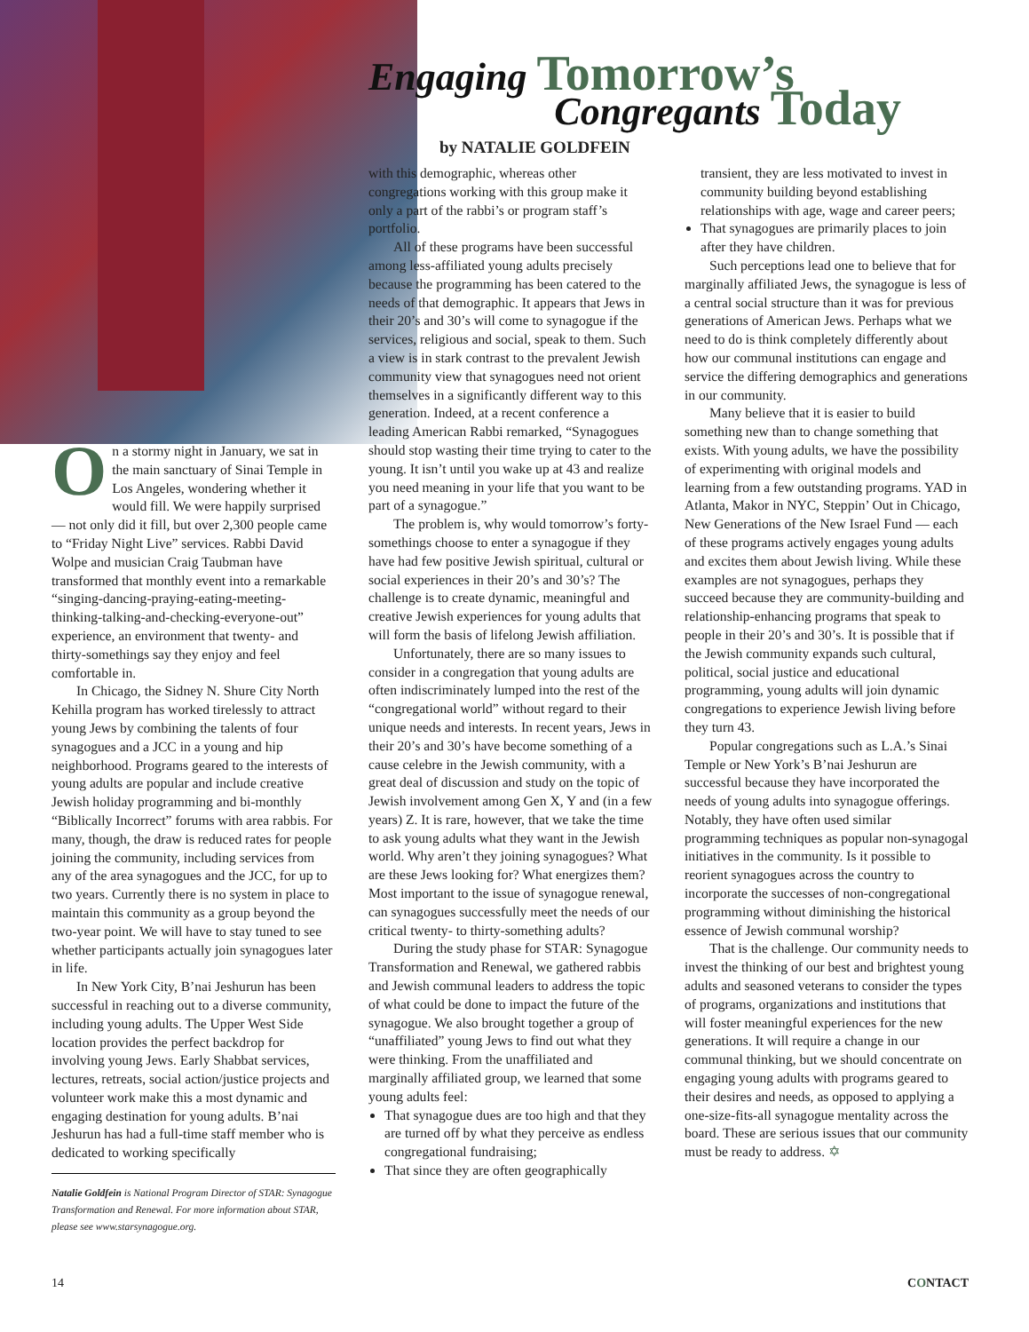Engaging Tomorrow’s
Congregants Today
by NATALIE GOLDFEIN
On a stormy night in January, we sat in the main sanctuary of Sinai Temple in Los Angeles, wondering whether it would fill. We were happily surprised — not only did it fill, but over 2,300 people came to “Friday Night Live” services. Rabbi David Wolpe and musician Craig Taubman have transformed that monthly event into a remarkable “singing-dancing-praying-eating-meeting-thinking-talking-and-checking-everyone-out” experience, an environment that twenty- and thirty-somethings say they enjoy and feel comfortable in.
In Chicago, the Sidney N. Shure City North Kehilla program has worked tirelessly to attract young Jews by combining the talents of four synagogues and a JCC in a young and hip neighborhood. Programs geared to the interests of young adults are popular and include creative Jewish holiday programming and bi-monthly “Biblically Incorrect” forums with area rabbis. For many, though, the draw is reduced rates for people joining the community, including services from any of the area synagogues and the JCC, for up to two years. Currently there is no system in place to maintain this community as a group beyond the two-year point. We will have to stay tuned to see whether participants actually join synagogues later in life.
In New York City, B’nai Jeshurun has been successful in reaching out to a diverse community, including young adults. The Upper West Side location provides the perfect backdrop for involving young Jews. Early Shabbat services, lectures, retreats, social action/justice projects and volunteer work make this a most dynamic and engaging destination for young adults. B’nai Jeshurun has had a full-time staff member who is dedicated to working specifically
Natalie Goldfein is National Program Director of STAR: Synagogue Transformation and Renewal. For more information about STAR, please see www.starsynagogue.org.
with this demographic, whereas other congregations working with this group make it only a part of the rabbi’s or program staff’s portfolio.
All of these programs have been successful among less-affiliated young adults precisely because the programming has been catered to the needs of that demographic. It appears that Jews in their 20’s and 30’s will come to synagogue if the services, religious and social, speak to them. Such a view is in stark contrast to the prevalent Jewish community view that synagogues need not orient themselves in a significantly different way to this generation. Indeed, at a recent conference a leading American Rabbi remarked, “Synagogues should stop wasting their time trying to cater to the young. It isn’t until you wake up at 43 and realize you need meaning in your life that you want to be part of a synagogue.”
The problem is, why would tomorrow’s forty-somethings choose to enter a synagogue if they have had few positive Jewish spiritual, cultural or social experiences in their 20’s and 30’s? The challenge is to create dynamic, meaningful and creative Jewish experiences for young adults that will form the basis of lifelong Jewish affiliation.
Unfortunately, there are so many issues to consider in a congregation that young adults are often indiscriminately lumped into the rest of the “congregational world” without regard to their unique needs and interests. In recent years, Jews in their 20’s and 30’s have become something of a cause celebre in the Jewish community, with a great deal of discussion and study on the topic of Jewish involvement among Gen X, Y and (in a few years) Z. It is rare, however, that we take the time to ask young adults what they want in the Jewish world. Why aren’t they joining synagogues? What are these Jews looking for? What energizes them? Most important to the issue of synagogue renewal, can synagogues successfully meet the needs of our critical twenty- to thirty-something adults?
During the study phase for STAR: Synagogue Transformation and Renewal, we gathered rabbis and Jewish communal leaders to address the topic of what could be done to impact the future of the synagogue. We also brought together a group of “unaffiliated” young Jews to find out what they were thinking. From the unaffiliated and marginally affiliated group, we learned that some young adults feel:
That synagogue dues are too high and that they are turned off by what they perceive as endless congregational fundraising;
That since they are often geographically
transient, they are less motivated to invest in community building beyond establishing relationships with age, wage and career peers;
That synagogues are primarily places to join after they have children.
Such perceptions lead one to believe that for marginally affiliated Jews, the synagogue is less of a central social structure than it was for previous generations of American Jews. Perhaps what we need to do is think completely differently about how our communal institutions can engage and service the differing demographics and generations in our community.
Many believe that it is easier to build something new than to change something that exists. With young adults, we have the possibility of experimenting with original models and learning from a few outstanding programs. YAD in Atlanta, Makor in NYC, Steppin’ Out in Chicago, New Generations of the New Israel Fund — each of these programs actively engages young adults and excites them about Jewish living. While these examples are not synagogues, perhaps they succeed because they are community-building and relationship-enhancing programs that speak to people in their 20’s and 30’s. It is possible that if the Jewish community expands such cultural, political, social justice and educational programming, young adults will join dynamic congregations to experience Jewish living before they turn 43.
Popular congregations such as L.A.’s Sinai Temple or New York’s B’nai Jeshurun are successful because they have incorporated the needs of young adults into synagogue offerings. Notably, they have often used similar programming techniques as popular non-synagogal initiatives in the community. Is it possible to reorient synagogues across the country to incorporate the successes of non-congregational programming without diminishing the historical essence of Jewish communal worship?
That is the challenge. Our community needs to invest the thinking of our best and brightest young adults and seasoned veterans to consider the types of programs, organizations and institutions that will foster meaningful experiences for the new generations. It will require a change in our communal thinking, but we should concentrate on engaging young adults with programs geared to their desires and needs, as opposed to applying a one-size-fits-all synagogue mentality across the board. These are serious issues that our community must be ready to address. ✡
14 CONTACT